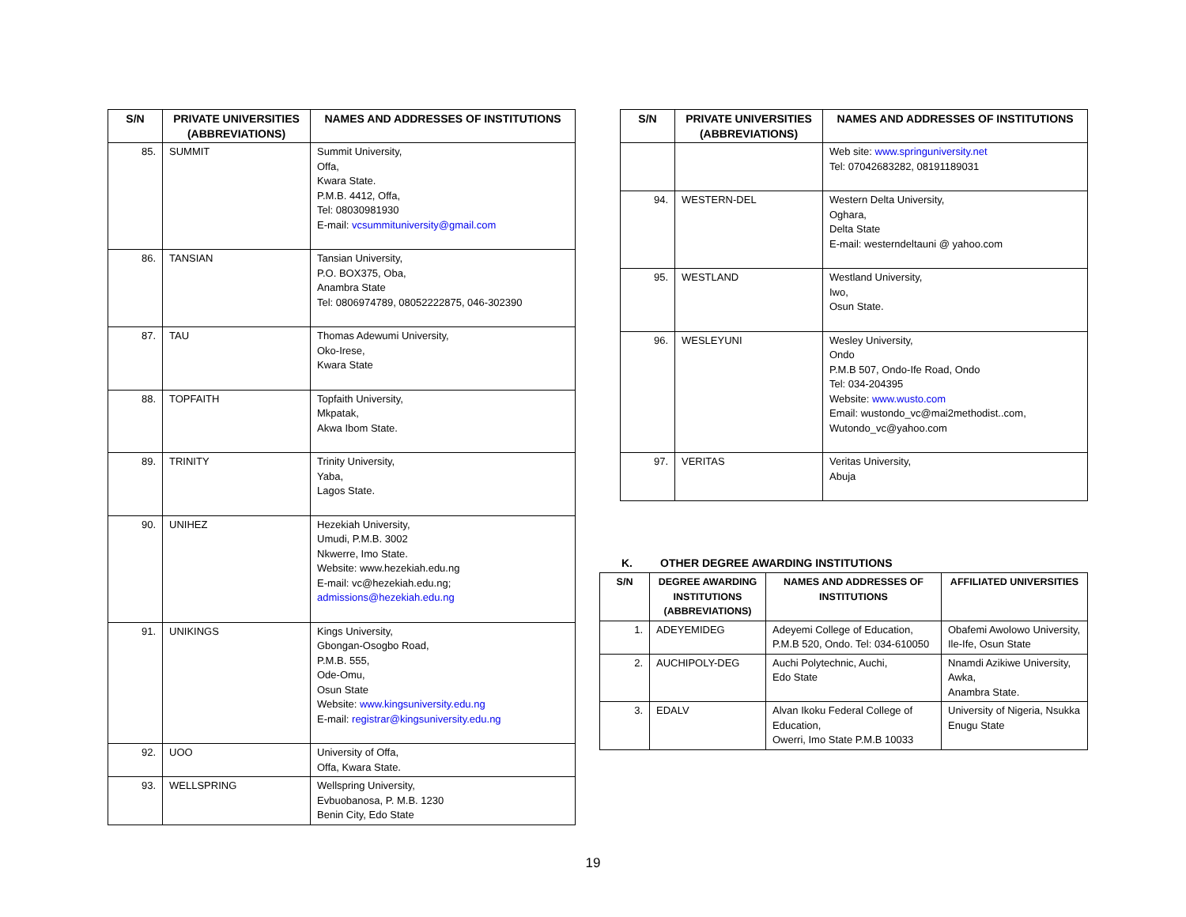| S/N | PRIVATE UNIVERSITIES (ABBREVIATIONS) | NAMES AND ADDRESSES OF INSTITUTIONS |
| --- | --- | --- |
| 85. | SUMMIT | Summit University, Offa, Kwara State. P.M.B. 4412, Offa, Tel: 08030981930 E-mail: vcsummituniversity@gmail.com |
| 86. | TANSIAN | Tansian University, P.O. BOX375, Oba, Anambra State Tel: 0806974789, 08052222875, 046-302390 |
| 87. | TAU | Thomas Adewumi University, Oko-Irese, Kwara State |
| 88. | TOPFAITH | Topfaith University, Mkpatak, Akwa Ibom State. |
| 89. | TRINITY | Trinity University, Yaba, Lagos State. |
| 90. | UNIHEZ | Hezekiah University, Umudi, P.M.B. 3002 Nkwerre, Imo State. Website: www.hezekiah.edu.ng E-mail: vc@hezekiah.edu.ng; admissions@hezekiah.edu.ng |
| 91. | UNIKINGS | Kings University, Gbongan-Osogbo Road, P.M.B. 555, Ode-Omu, Osun State Website: www.kingsuniversity.edu.ng E-mail: registrar@kingsuniversity.edu.ng |
| 92. | UOO | University of Offa, Offa, Kwara State. |
| 93. | WELLSPRING | Wellspring University, Evbuobanosa, P. M.B. 1230 Benin City, Edo State |
| S/N | PRIVATE UNIVERSITIES (ABBREVIATIONS) | NAMES AND ADDRESSES OF INSTITUTIONS |
| --- | --- | --- |
| | | Web site: www.springuniversity.net Tel: 07042683282, 08191189031 |
| 94. | WESTERN-DEL | Western Delta University, Oghara, Delta State E-mail: westerndeltauni @ yahoo.com |
| 95. | WESTLAND | Westland University, Iwo, Osun State. |
| 96. | WESLEYUNI | Wesley University, Ondo P.M.B 507, Ondo-Ife Road, Ondo Tel: 034-204395 Website: www.wusto.com Email: wustondo_vc@mai2methodist..com, Wutondo_vc@yahoo.com |
| 97. | VERITAS | Veritas University, Abuja |
K. OTHER DEGREE AWARDING INSTITUTIONS
| S/N | DEGREE AWARDING INSTITUTIONS (ABBREVIATIONS) | NAMES AND ADDRESSES OF INSTITUTIONS | AFFILIATED UNIVERSITIES |
| --- | --- | --- | --- |
| 1. | ADEYEMIDEG | Adeyemi College of Education, P.M.B 520, Ondo. Tel: 034-610050 | Obafemi Awolowo University, Ile-Ife, Osun State |
| 2. | AUCHIPOLY-DEG | Auchi Polytechnic, Auchi, Edo State | Nnamdi Azikiwe University, Awka, Anambra State. |
| 3. | EDALV | Alvan Ikoku Federal College of Education, Owerri, Imo State P.M.B 10033 | University of Nigeria, Nsukka Enugu State |
19